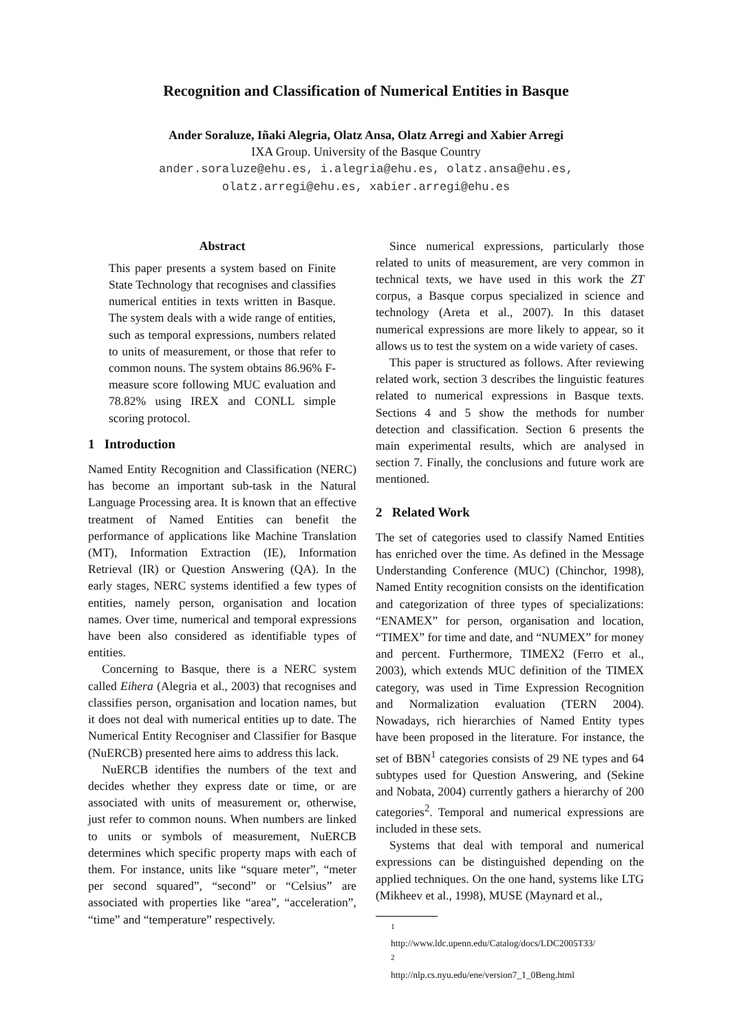Recognition and Classification of Numerical Entities in Basque
Ander Soraluze, Iñaki Alegria, Olatz Ansa, Olatz Arregi and Xabier Arregi
IXA Group. University of the Basque Country
ander.soraluze@ehu.es, i.alegria@ehu.es, olatz.ansa@ehu.es,
olatz.arregi@ehu.es, xabier.arregi@ehu.es
Abstract
This paper presents a system based on Finite State Technology that recognises and classifies numerical entities in texts written in Basque. The system deals with a wide range of entities, such as temporal expressions, numbers related to units of measurement, or those that refer to common nouns. The system obtains 86.96% F-measure score following MUC evaluation and 78.82% using IREX and CONLL simple scoring protocol.
1 Introduction
Named Entity Recognition and Classification (NERC) has become an important sub-task in the Natural Language Processing area. It is known that an effective treatment of Named Entities can benefit the performance of applications like Machine Translation (MT), Information Extraction (IE), Information Retrieval (IR) or Question Answering (QA). In the early stages, NERC systems identified a few types of entities, namely person, organisation and location names. Over time, numerical and temporal expressions have been also considered as identifiable types of entities.
Concerning to Basque, there is a NERC system called Eihera (Alegria et al., 2003) that recognises and classifies person, organisation and location names, but it does not deal with numerical entities up to date. The Numerical Entity Recogniser and Classifier for Basque (NuERCB) presented here aims to address this lack.
NuERCB identifies the numbers of the text and decides whether they express date or time, or are associated with units of measurement or, otherwise, just refer to common nouns. When numbers are linked to units or symbols of measurement, NuERCB determines which specific property maps with each of them. For instance, units like “square meter”, “meter per second squared”, “second” or “Celsius” are associated with properties like “area”, “acceleration”, “time” and “temperature” respectively.
Since numerical expressions, particularly those related to units of measurement, are very common in technical texts, we have used in this work the ZT corpus, a Basque corpus specialized in science and technology (Areta et al., 2007). In this dataset numerical expressions are more likely to appear, so it allows us to test the system on a wide variety of cases.
This paper is structured as follows. After reviewing related work, section 3 describes the linguistic features related to numerical expressions in Basque texts. Sections 4 and 5 show the methods for number detection and classification. Section 6 presents the main experimental results, which are analysed in section 7. Finally, the conclusions and future work are mentioned.
2 Related Work
The set of categories used to classify Named Entities has enriched over the time. As defined in the Message Understanding Conference (MUC) (Chinchor, 1998), Named Entity recognition consists on the identification and categorization of three types of specializations: “ENAMEX” for person, organisation and location, “TIMEX” for time and date, and “NUMEX” for money and percent. Furthermore, TIMEX2 (Ferro et al., 2003), which extends MUC definition of the TIMEX category, was used in Time Expression Recognition and Normalization evaluation (TERN 2004). Nowadays, rich hierarchies of Named Entity types have been proposed in the literature. For instance, the set of BBN<sup>1</sup> categories consists of 29 NE types and 64 subtypes used for Question Answering, and (Sekine and Nobata, 2004) currently gathers a hierarchy of 200 categories<sup>2</sup>. Temporal and numerical expressions are included in these sets.
Systems that deal with temporal and numerical expressions can be distinguished depending on the applied techniques. On the one hand, systems like LTG (Mikheev et al., 1998), MUSE (Maynard et al.,
<sup>1</sup> http://www.ldc.upenn.edu/Catalog/docs/LDC2005T33/
<sup>2</sup> http://nlp.cs.nyu.edu/ene/version7_1_0Beng.html